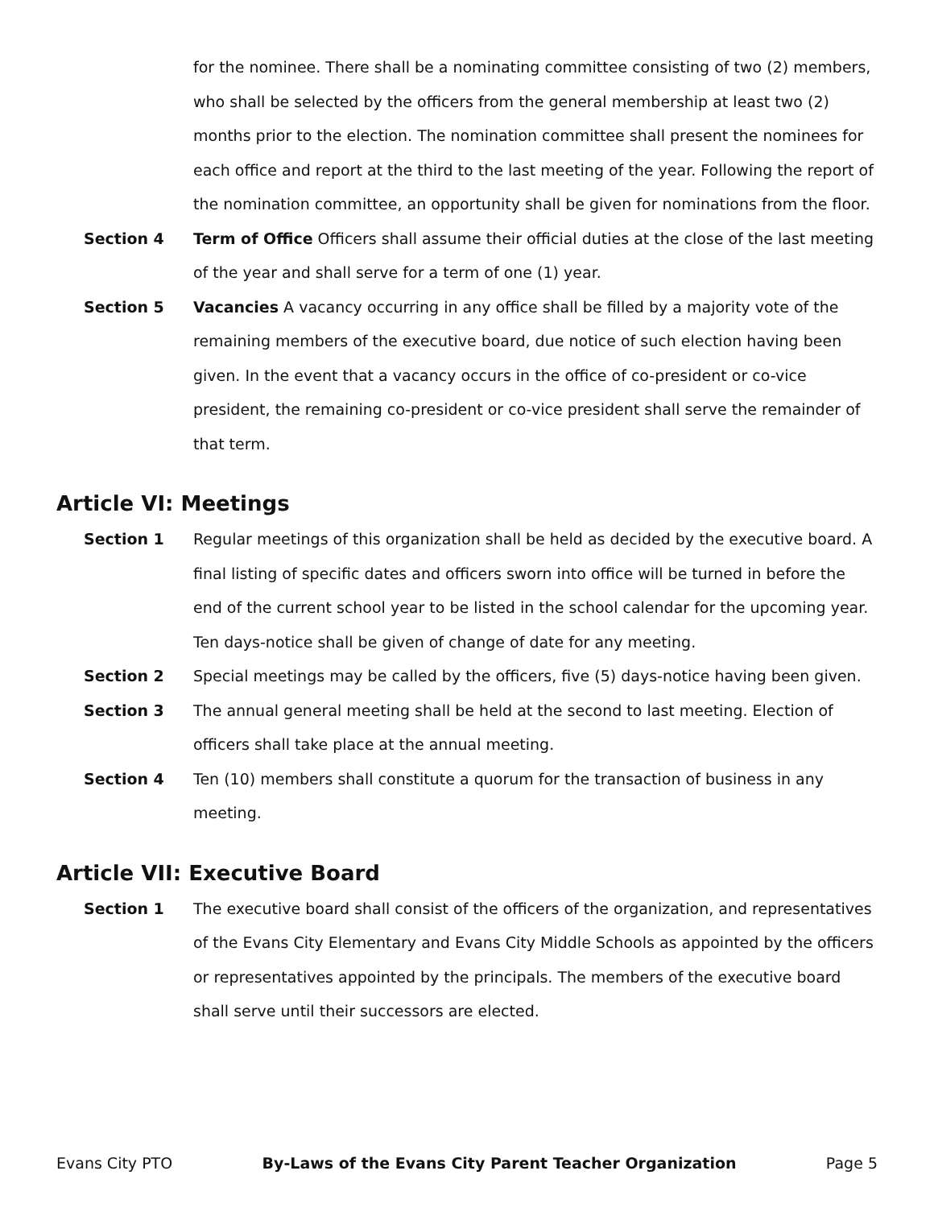for the nominee. There shall be a nominating committee consisting of two (2) members, who shall be selected by the officers from the general membership at least two (2) months prior to the election. The nomination committee shall present the nominees for each office and report at the third to the last meeting of the year. Following the report of the nomination committee, an opportunity shall be given for nominations from the floor.
Section 4 Term of Office Officers shall assume their official duties at the close of the last meeting of the year and shall serve for a term of one (1) year.
Section 5 Vacancies A vacancy occurring in any office shall be filled by a majority vote of the remaining members of the executive board, due notice of such election having been given. In the event that a vacancy occurs in the office of co-president or co-vice president, the remaining co-president or co-vice president shall serve the remainder of that term.
Article VI: Meetings
Section 1 Regular meetings of this organization shall be held as decided by the executive board. A final listing of specific dates and officers sworn into office will be turned in before the end of the current school year to be listed in the school calendar for the upcoming year. Ten days-notice shall be given of change of date for any meeting.
Section 2 Special meetings may be called by the officers, five (5) days-notice having been given.
Section 3 The annual general meeting shall be held at the second to last meeting. Election of officers shall take place at the annual meeting.
Section 4 Ten (10) members shall constitute a quorum for the transaction of business in any meeting.
Article VII: Executive Board
Section 1 The executive board shall consist of the officers of the organization, and representatives of the Evans City Elementary and Evans City Middle Schools as appointed by the officers or representatives appointed by the principals. The members of the executive board shall serve until their successors are elected.
Evans City PTO By-Laws of the Evans City Parent Teacher Organization Page 5